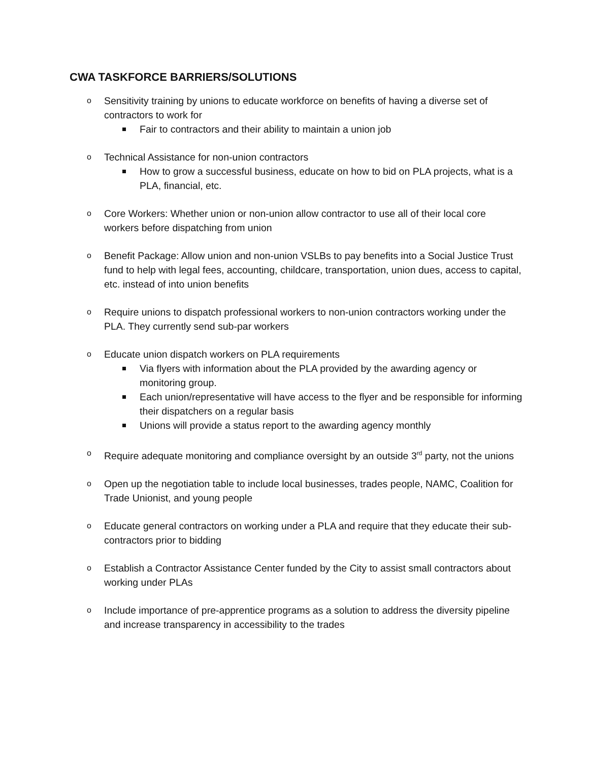CWA TASKFORCE BARRIERS/SOLUTIONS
o
Sensitivity training by unions to educate workforce on benefits of having a diverse set of contractors to work for
Fair to contractors and their ability to maintain a union job
o
Technical Assistance for non-union contractors
How to grow a successful business, educate on how to bid on PLA projects, what is a PLA, financial, etc.
o
Core Workers: Whether union or non-union allow contractor to use all of their local core workers before dispatching from union
o
Benefit Package: Allow union and non-union VSLBs to pay benefits into a Social Justice Trust fund to help with legal fees, accounting, childcare, transportation, union dues, access to capital, etc. instead of into union benefits
o
Require unions to dispatch professional workers to non-union contractors working under the PLA. They currently send sub-par workers
o
Educate union dispatch workers on PLA requirements
Via flyers with information about the PLA provided by the awarding agency or monitoring group.
Each union/representative will have access to the flyer and be responsible for informing their dispatchers on a regular basis
Unions will provide a status report to the awarding agency monthly
o
Require adequate monitoring and compliance oversight by an outside 3<sup>rd</sup> party, not the unions
o
Open up the negotiation table to include local businesses, trades people, NAMC, Coalition for Trade Unionist, and young people
o
Educate general contractors on working under a PLA and require that they educate their sub-contractors prior to bidding
o
Establish a Contractor Assistance Center funded by the City to assist small contractors about working under PLAs
o
Include importance of pre-apprentice programs as a solution to address the diversity pipeline and increase transparency in accessibility to the trades